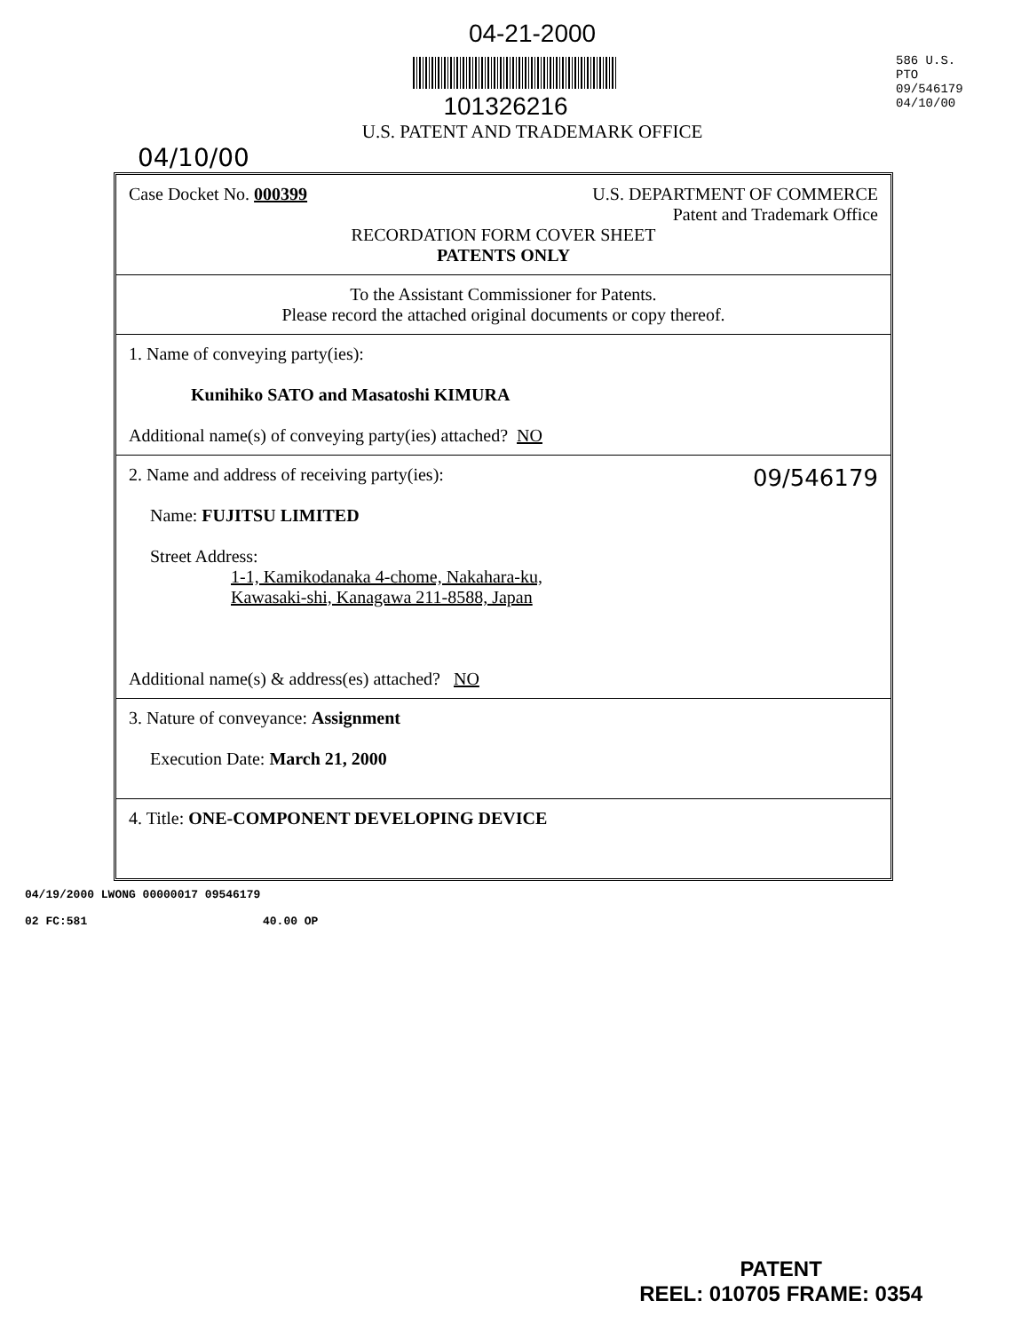04-21-2000
101326216
U.S. PATENT AND TRADEMARK OFFICE
586 U.S. PTO 09/546179 04/10/00
04/10/00
Case Docket No. 000399 U.S. DEPARTMENT OF COMMERCE
Patent and Trademark Office
RECORDATION FORM COVER SHEET
PATENTS ONLY
To the Assistant Commissioner for Patents.
Please record the attached original documents or copy thereof.
1. Name of conveying party(ies):
Kunihiko SATO and Masatoshi KIMURA
Additional name(s) of conveying party(ies) attached? NO
2. Name and address of receiving party(ies): 09/546179
Name: FUJITSU LIMITED
Street Address:
1-1, Kamikodanaka 4-chome, Nakahara-ku,
Kawasaki-shi, Kanagawa 211-8588, Japan
Additional name(s) & address(es) attached? NO
3. Nature of conveyance: Assignment
Execution Date: March 21, 2000
4. Title: ONE-COMPONENT DEVELOPING DEVICE
04/19/2000 LWONG 00000017 09546179
02 FC:581 40.00 OP
PATENT
REEL: 010705 FRAME: 0354